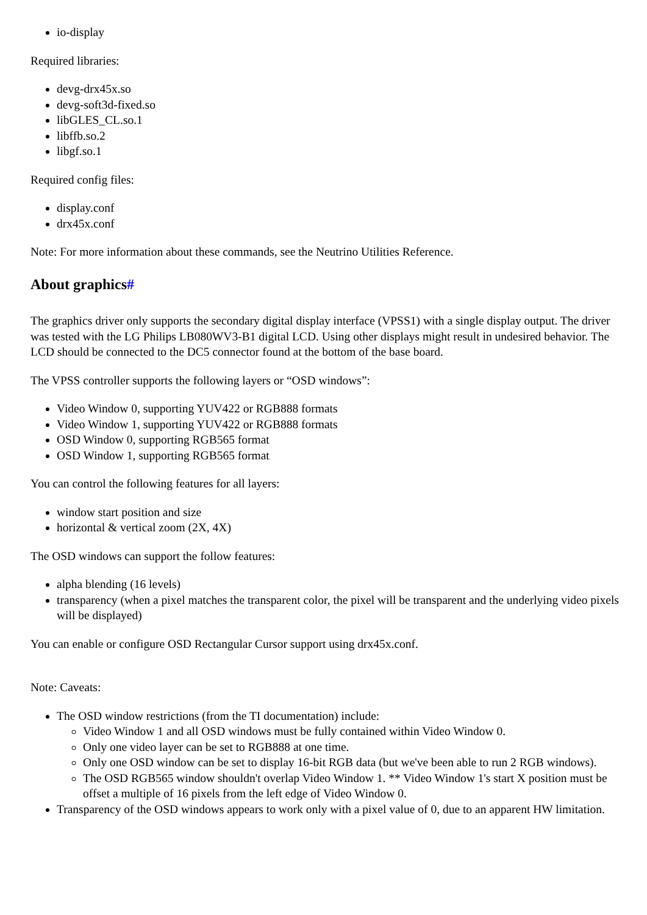io-display
Required libraries:
devg-drx45x.so
devg-soft3d-fixed.so
libGLES_CL.so.1
libffb.so.2
libgf.so.1
Required config files:
display.conf
drx45x.conf
Note: For more information about these commands, see the Neutrino Utilities Reference.
About graphics#
The graphics driver only supports the secondary digital display interface (VPSS1) with a single display output. The driver was tested with the LG Philips LB080WV3-B1 digital LCD. Using other displays might result in undesired behavior. The LCD should be connected to the DC5 connector found at the bottom of the base board.
The VPSS controller supports the following layers or “OSD windows”:
Video Window 0, supporting YUV422 or RGB888 formats
Video Window 1, supporting YUV422 or RGB888 formats
OSD Window 0, supporting RGB565 format
OSD Window 1, supporting RGB565 format
You can control the following features for all layers:
window start position and size
horizontal & vertical zoom (2X, 4X)
The OSD windows can support the follow features:
alpha blending (16 levels)
transparency (when a pixel matches the transparent color, the pixel will be transparent and the underlying video pixels will be displayed)
You can enable or configure OSD Rectangular Cursor support using drx45x.conf.
Note: Caveats:
The OSD window restrictions (from the TI documentation) include:
Video Window 1 and all OSD windows must be fully contained within Video Window 0.
Only one video layer can be set to RGB888 at one time.
Only one OSD window can be set to display 16-bit RGB data (but we've been able to run 2 RGB windows).
The OSD RGB565 window shouldn't overlap Video Window 1. ** Video Window 1's start X position must be offset a multiple of 16 pixels from the left edge of Video Window 0.
Transparency of the OSD windows appears to work only with a pixel value of 0, due to an apparent HW limitation.